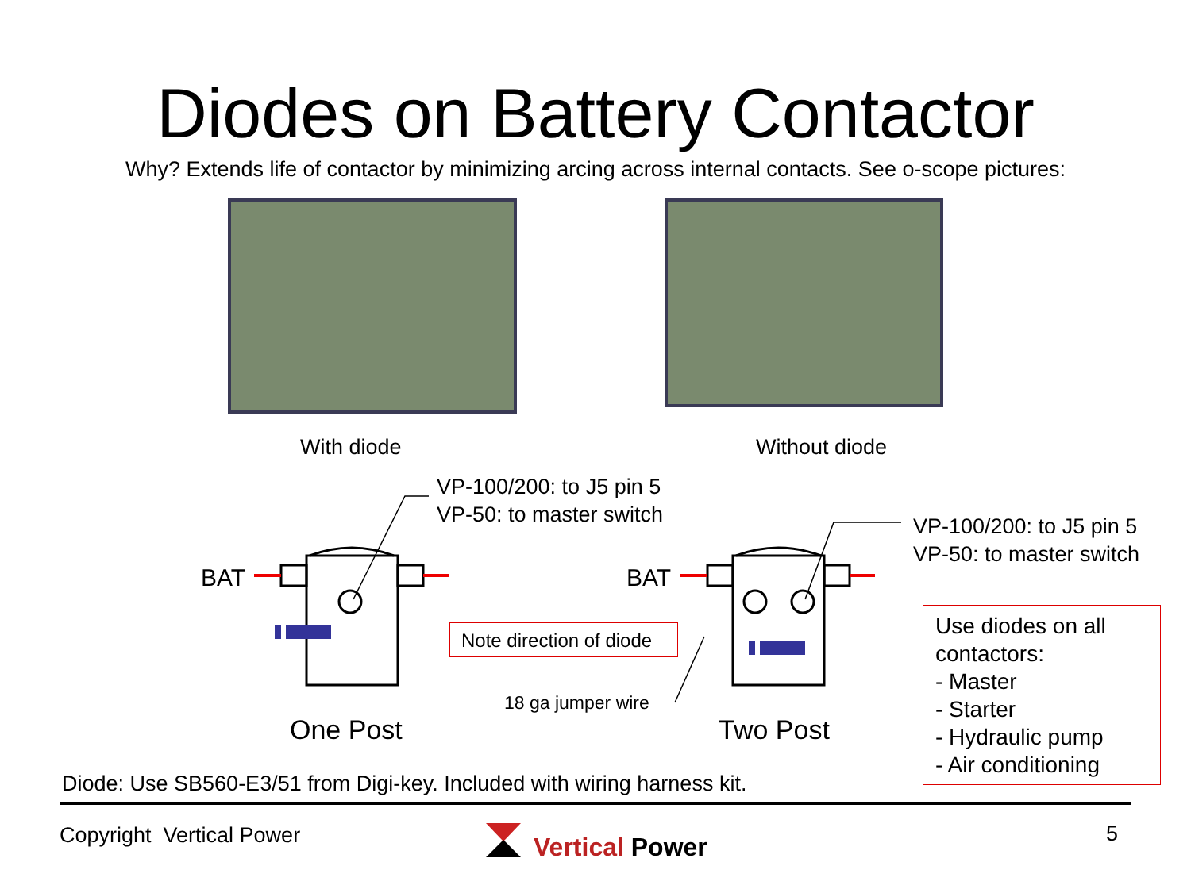Diodes on Battery Contactor
Why? Extends life of contactor by minimizing arcing across internal contacts. See o-scope pictures:
With diode Without diode
VP-100/200: to J5 pin 5
VP-50: to master switch
VP-100/200: to J5 pin 5
VP-50: to master switch
BAT BAT
Note direction of diode
18 ga jumper wire
One Post Two Post
Use diodes on all contactors:
- Master
- Starter
- Hydraulic pump
- Air conditioning
Diode: Use SB560-E3/51 from Digi-key. Included with wiring harness kit.
Copyright Vertical Power Vertical Power
5